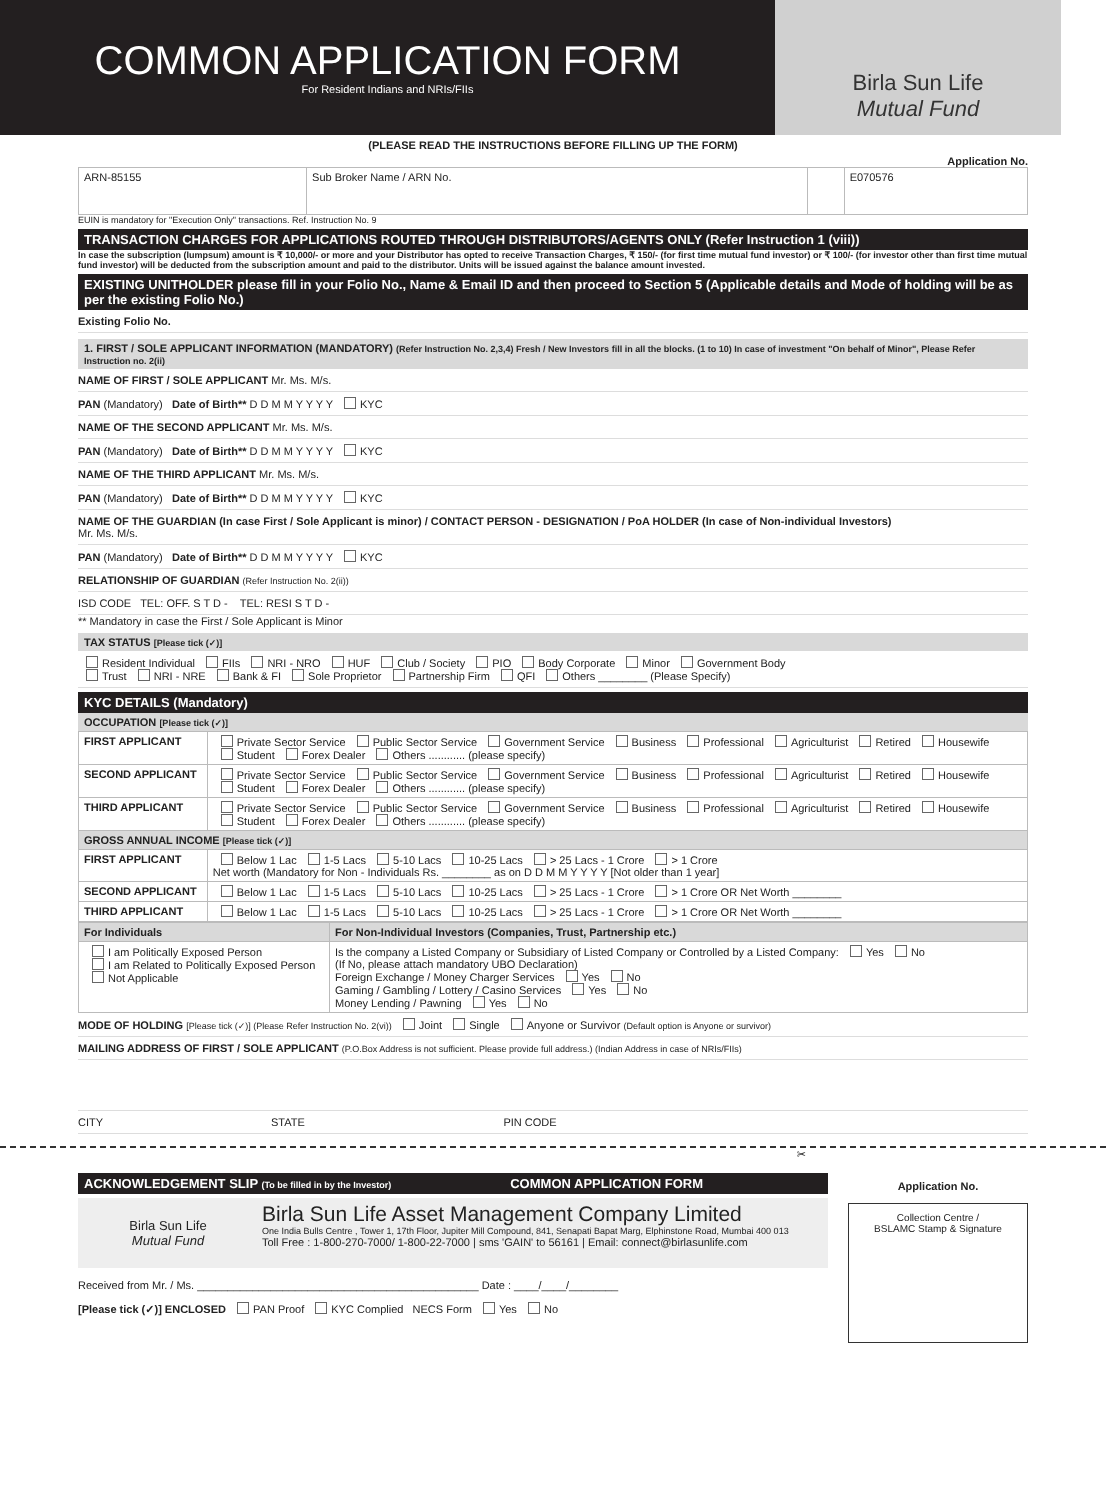COMMON APPLICATION FORM
For Resident Indians and NRIs/FIIs
Birla Sun Life
Mutual Fund
(PLEASE READ THE INSTRUCTIONS BEFORE FILLING UP THE FORM)
Application No.
| ARN-85155 | Sub Broker Name / ARN No. | | E070576 |
EUIN is mandatory for "Execution Only" transactions. Ref. Instruction No. 9
TRANSACTION CHARGES FOR APPLICATIONS ROUTED THROUGH DISTRIBUTORS/AGENTS ONLY (Refer Instruction 1 (viii))
In case the subscription (lumpsum) amount is ₹ 10,000/- or more and your Distributor has opted to receive Transaction Charges, ₹ 150/- (for first time mutual fund investor) or ₹ 100/- (for investor other than first time mutual fund investor) will be deducted from the subscription amount and paid to the distributor. Units will be issued against the balance amount invested.
EXISTING UNITHOLDER please fill in your Folio No., Name & Email ID and then proceed to Section 5 (Applicable details and Mode of holding will be as per the existing Folio No.)
Existing Folio No.
1. FIRST / SOLE APPLICANT INFORMATION (MANDATORY) (Refer Instruction No. 2,3,4) Fresh / New Investors fill in all the blocks. (1 to 10) In case of investment "On behalf of Minor", Please Refer Instruction no. 2(ii)
NAME OF FIRST / SOLE APPLICANT Mr. Ms. M/s.
PAN (Mandatory) Date of Birth** D D M M Y Y Y Y KYC
NAME OF THE SECOND APPLICANT Mr. Ms. M/s.
PAN (Mandatory) Date of Birth** D D M M Y Y Y Y KYC
NAME OF THE THIRD APPLICANT Mr. Ms. M/s.
PAN (Mandatory) Date of Birth** D D M M Y Y Y Y KYC
NAME OF THE GUARDIAN (In case First / Sole Applicant is minor) / CONTACT PERSON - DESIGNATION / PoA HOLDER (In case of Non-individual Investors)
Mr. Ms. M/s.
PAN (Mandatory) Date of Birth** D D M M Y Y Y Y KYC
RELATIONSHIP OF GUARDIAN (Refer Instruction No. 2(ii))
ISD CODE TEL: OFF. S T D - TEL: RESI S T D -
** Mandatory in case the First / Sole Applicant is Minor
TAX STATUS [Please tick (✓)]
Resident Individual FIIs NRI - NRO HUF Club / Society PIO Body Corporate Minor Government Body
Trust NRI - NRE Bank & FI Sole Proprietor Partnership Firm QFI Others ________ (Please Specify)
KYC DETAILS (Mandatory)
OCCUPATION [Please tick (✓)]
| FIRST APPLICANT | Private Sector Service Public Sector Service Government Service Business Professional Agriculturist Retired Housewife Student Forex Dealer Others ............ (please specify) |
| SECOND APPLICANT | Private Sector Service Public Sector Service Government Service Business Professional Agriculturist Retired Housewife Student Forex Dealer Others ............ (please specify) |
| THIRD APPLICANT | Private Sector Service Public Sector Service Government Service Business Professional Agriculturist Retired Housewife Student Forex Dealer Others ............ (please specify) |
| GROSS ANNUAL INCOME [Please tick (✓)] | |
| FIRST APPLICANT | Below 1 Lac 1-5 Lacs 5-10 Lacs 10-25 Lacs > 25 Lacs - 1 Crore > 1 Crore Net worth (Mandatory for Non - Individuals Rs. ________ as on D D M M Y Y Y Y [Not older than 1 year] |
| SECOND APPLICANT | Below 1 Lac 1-5 Lacs 5-10 Lacs 10-25 Lacs > 25 Lacs - 1 Crore > 1 Crore OR Net Worth ________ |
| THIRD APPLICANT | Below 1 Lac 1-5 Lacs 5-10 Lacs 10-25 Lacs > 25 Lacs - 1 Crore > 1 Crore OR Net Worth ________ |
| For Individuals | For Non-Individual Investors (Companies, Trust, Partnership etc.) |
| --- | --- |
| I am Politically Exposed Person I am Related to Politically Exposed Person Not Applicable | Is the company a Listed Company or Subsidiary of Listed Company or Controlled by a Listed Company: Yes No (If No, please attach mandatory UBO Declaration) Foreign Exchange / Money Charger Services Yes No Gaming / Gambling / Lottery / Casino Services Yes No Money Lending / Pawning Yes No |
MODE OF HOLDING [Please tick (✓)] (Please Refer Instruction No. 2(vi)) Joint Single Anyone or Survivor (Default option is Anyone or survivor)
MAILING ADDRESS OF FIRST / SOLE APPLICANT (P.O.Box Address is not sufficient. Please provide full address.) (Indian Address in case of NRIs/FIIs)
CITY STATE PIN CODE
✂
ACKNOWLEDGEMENT SLIP (To be filled in by the Investor) COMMON APPLICATION FORM
Birla Sun Life
Mutual Fund
Birla Sun Life Asset Management Company Limited
One India Bulls Centre , Tower 1, 17th Floor, Jupiter Mill Compound, 841, Senapati Bapat Marg, Elphinstone Road, Mumbai 400 013
Toll Free : 1-800-270-7000/ 1-800-22-7000 | sms 'GAIN' to 56161 | Email: connect@birlasunlife.com
Received from Mr. / Ms. ______________________________________________ Date : ____/____/________
[Please tick (✓)] ENCLOSED PAN Proof KYC Complied NECS Form Yes No
Application No.
Collection Centre /
BSLAMC Stamp & Signature